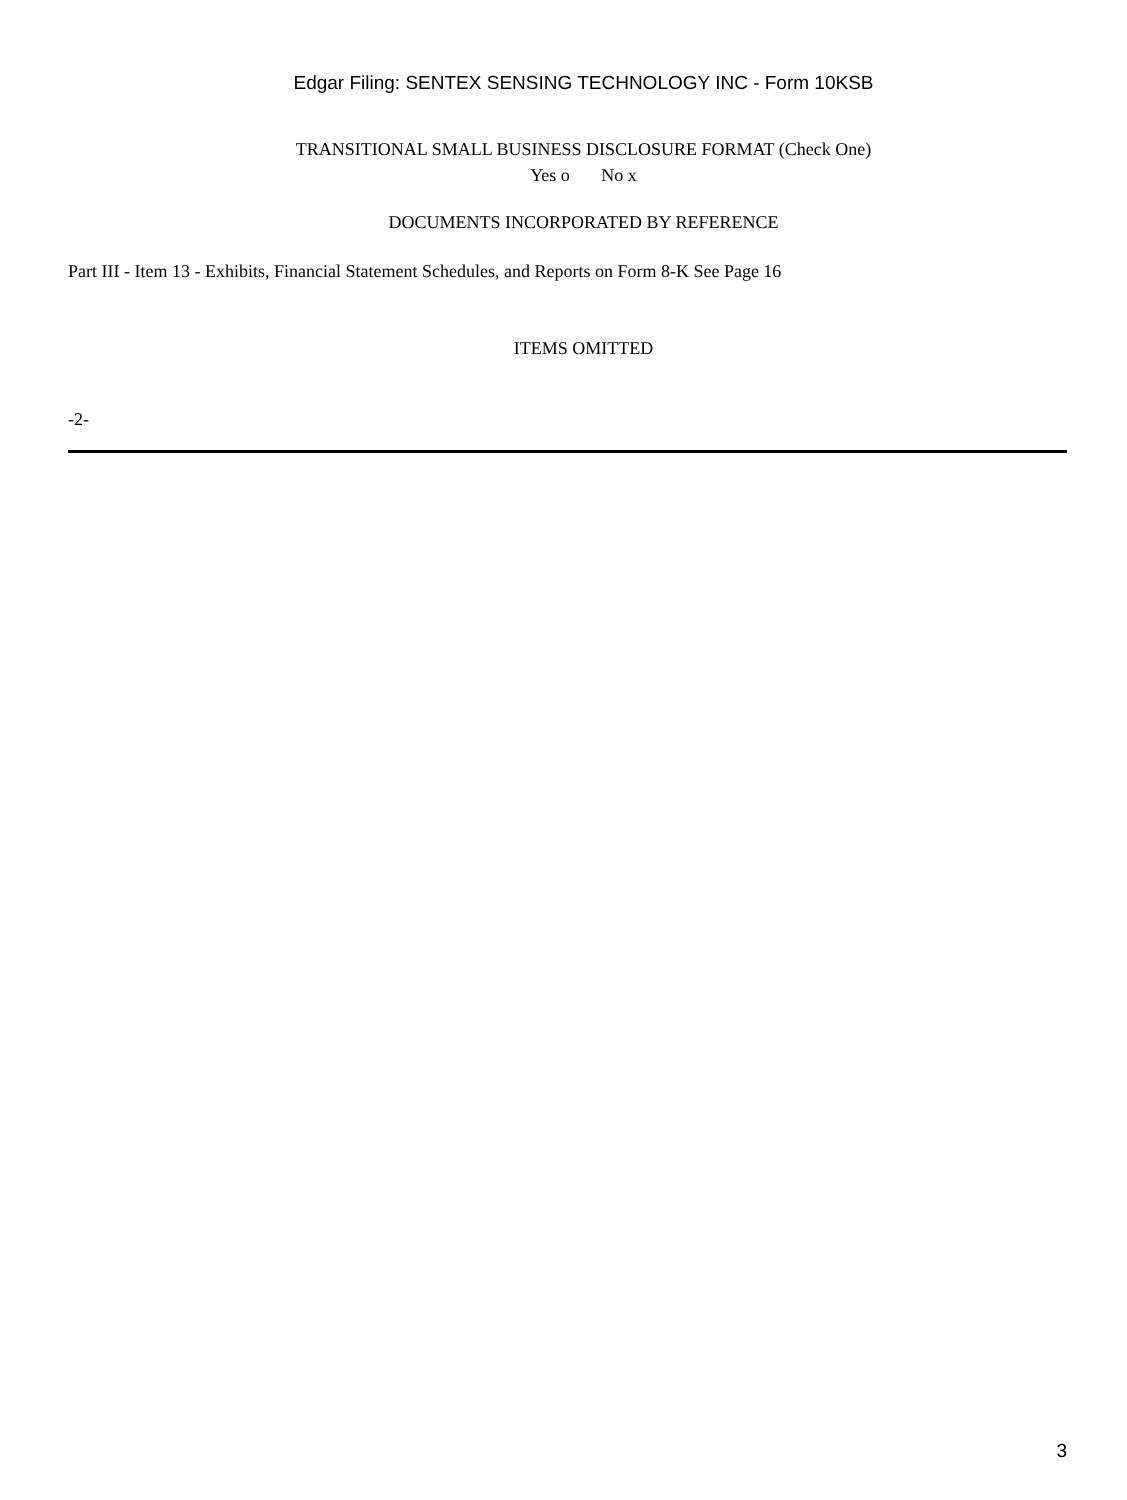Edgar Filing: SENTEX SENSING TECHNOLOGY INC - Form 10KSB
TRANSITIONAL SMALL BUSINESS DISCLOSURE FORMAT (Check One)
Yes o No x
DOCUMENTS INCORPORATED BY REFERENCE
Part III - Item 13 - Exhibits, Financial Statement Schedules, and Reports on Form 8-K See Page 16
ITEMS OMITTED
-2-
3